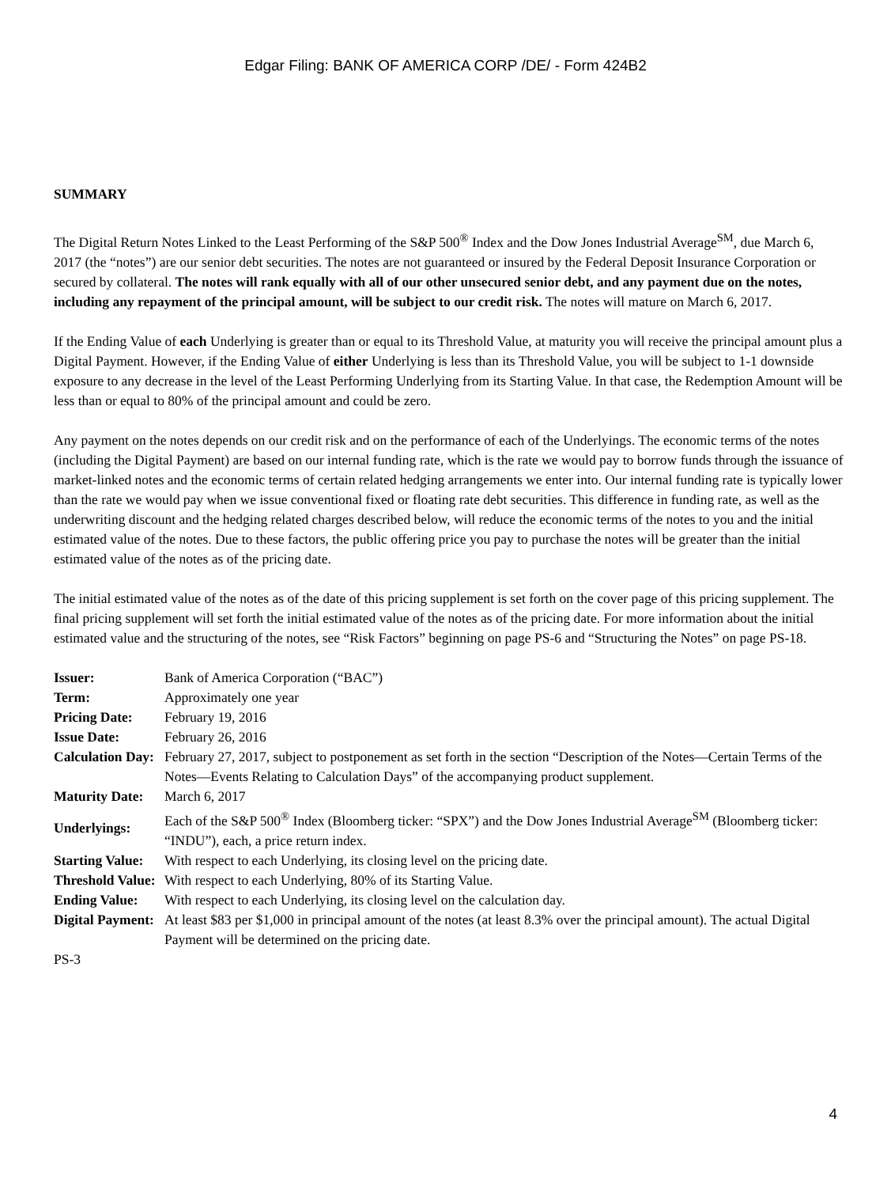Edgar Filing: BANK OF AMERICA CORP /DE/ - Form 424B2
SUMMARY
The Digital Return Notes Linked to the Least Performing of the S&P 500<sup>®</sup> Index and the Dow Jones Industrial Average<sup>SM</sup>, due March 6, 2017 (the “notes”) are our senior debt securities. The notes are not guaranteed or insured by the Federal Deposit Insurance Corporation or secured by collateral. The notes will rank equally with all of our other unsecured senior debt, and any payment due on the notes, including any repayment of the principal amount, will be subject to our credit risk. The notes will mature on March 6, 2017.
If the Ending Value of each Underlying is greater than or equal to its Threshold Value, at maturity you will receive the principal amount plus a Digital Payment. However, if the Ending Value of either Underlying is less than its Threshold Value, you will be subject to 1-1 downside exposure to any decrease in the level of the Least Performing Underlying from its Starting Value. In that case, the Redemption Amount will be less than or equal to 80% of the principal amount and could be zero.
Any payment on the notes depends on our credit risk and on the performance of each of the Underlyings. The economic terms of the notes (including the Digital Payment) are based on our internal funding rate, which is the rate we would pay to borrow funds through the issuance of market-linked notes and the economic terms of certain related hedging arrangements we enter into. Our internal funding rate is typically lower than the rate we would pay when we issue conventional fixed or floating rate debt securities. This difference in funding rate, as well as the underwriting discount and the hedging related charges described below, will reduce the economic terms of the notes to you and the initial estimated value of the notes. Due to these factors, the public offering price you pay to purchase the notes will be greater than the initial estimated value of the notes as of the pricing date.
The initial estimated value of the notes as of the date of this pricing supplement is set forth on the cover page of this pricing supplement. The final pricing supplement will set forth the initial estimated value of the notes as of the pricing date. For more information about the initial estimated value and the structuring of the notes, see “Risk Factors” beginning on page PS-6 and “Structuring the Notes” on page PS-18.
| Issuer: | Bank of America Corporation (“BAC”) |
| Term: | Approximately one year |
| Pricing Date: | February 19, 2016 |
| Issue Date: | February 26, 2016 |
| Calculation Day: | February 27, 2017, subject to postponement as set forth in the section “Description of the Notes—Certain Terms of the Notes—Events Relating to Calculation Days” of the accompanying product supplement. |
| Maturity Date: | March 6, 2017 |
| Underlyings: | Each of the S&P 500<sup>®</sup> Index (Bloomberg ticker: “SPX”) and the Dow Jones Industrial Average<sup>SM</sup> (Bloomberg ticker: “INDU”), each, a price return index. |
| Starting Value: | With respect to each Underlying, its closing level on the pricing date. |
| Threshold Value: | With respect to each Underlying, 80% of its Starting Value. |
| Ending Value: | With respect to each Underlying, its closing level on the calculation day. |
| Digital Payment: | At least $83 per $1,000 in principal amount of the notes (at least 8.3% over the principal amount). The actual Digital Payment will be determined on the pricing date. |
PS-3
4